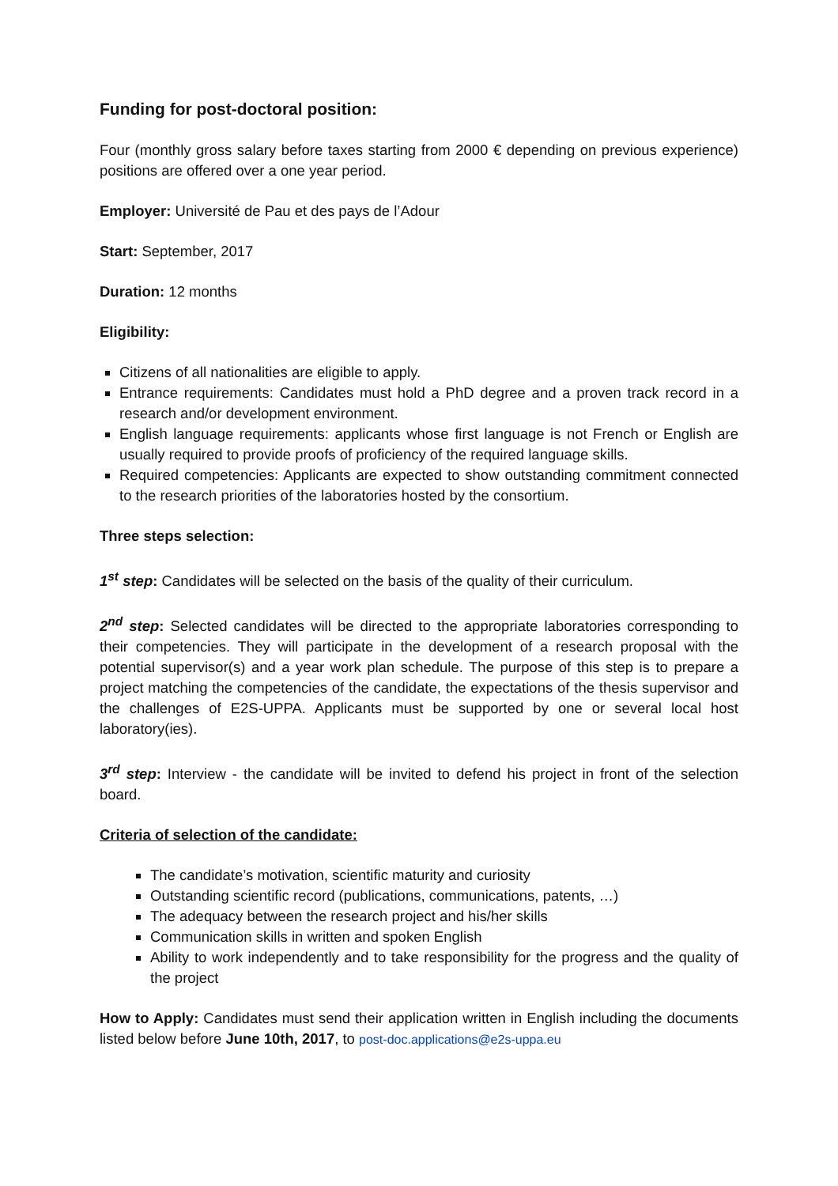Funding for post-doctoral position:
Four (monthly gross salary before taxes starting from 2000 € depending on previous experience) positions are offered over a one year period.
Employer: Université de Pau et des pays de l’Adour
Start: September, 2017
Duration: 12 months
Eligibility:
Citizens of all nationalities are eligible to apply.
Entrance requirements: Candidates must hold a PhD degree and a proven track record in a research and/or development environment.
English language requirements: applicants whose first language is not French or English are usually required to provide proofs of proficiency of the required language skills.
Required competencies: Applicants are expected to show outstanding commitment connected to the research priorities of the laboratories hosted by the consortium.
Three steps selection:
1<sup>st</sup> step: Candidates will be selected on the basis of the quality of their curriculum.
2<sup>nd</sup> step: Selected candidates will be directed to the appropriate laboratories corresponding to their competencies. They will participate in the development of a research proposal with the potential supervisor(s) and a year work plan schedule. The purpose of this step is to prepare a project matching the competencies of the candidate, the expectations of the thesis supervisor and the challenges of E2S-UPPA. Applicants must be supported by one or several local host laboratory(ies).
3<sup>rd</sup> step: Interview - the candidate will be invited to defend his project in front of the selection board.
Criteria of selection of the candidate:
The candidate’s motivation, scientific maturity and curiosity
Outstanding scientific record (publications, communications, patents, …)
The adequacy between the research project and his/her skills
Communication skills in written and spoken English
Ability to work independently and to take responsibility for the progress and the quality of the project
How to Apply: Candidates must send their application written in English including the documents listed below before June 10th, 2017, to post-doc.applications@e2s-uppa.eu